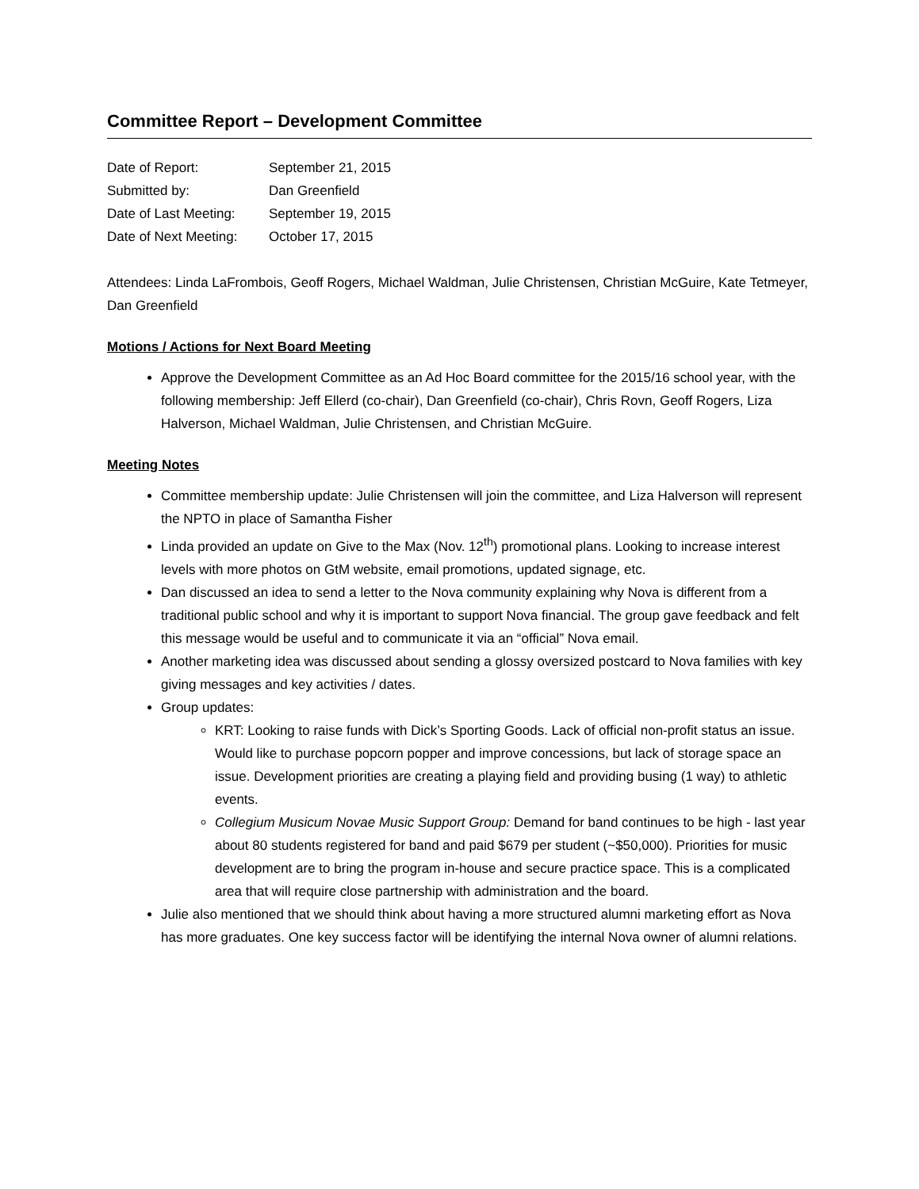Committee Report – Development Committee
Date of Report: September 21, 2015
Submitted by: Dan Greenfield
Date of Last Meeting: September 19, 2015
Date of Next Meeting: October 17, 2015
Attendees: Linda LaFrombois, Geoff Rogers, Michael Waldman, Julie Christensen, Christian McGuire, Kate Tetmeyer, Dan Greenfield
Motions / Actions for Next Board Meeting
Approve the Development Committee as an Ad Hoc Board committee for the 2015/16 school year, with the following membership: Jeff Ellerd (co-chair), Dan Greenfield (co-chair), Chris Rovn, Geoff Rogers, Liza Halverson, Michael Waldman, Julie Christensen, and Christian McGuire.
Meeting Notes
Committee membership update: Julie Christensen will join the committee, and Liza Halverson will represent the NPTO in place of Samantha Fisher
Linda provided an update on Give to the Max (Nov. 12<sup>th</sup>) promotional plans. Looking to increase interest levels with more photos on GtM website, email promotions, updated signage, etc.
Dan discussed an idea to send a letter to the Nova community explaining why Nova is different from a traditional public school and why it is important to support Nova financial. The group gave feedback and felt this message would be useful and to communicate it via an “official” Nova email.
Another marketing idea was discussed about sending a glossy oversized postcard to Nova families with key giving messages and key activities / dates.
Group updates:
KRT: Looking to raise funds with Dick’s Sporting Goods. Lack of official non-profit status an issue. Would like to purchase popcorn popper and improve concessions, but lack of storage space an issue. Development priorities are creating a playing field and providing busing (1 way) to athletic events.
Collegium Musicum Novae Music Support Group: Demand for band continues to be high - last year about 80 students registered for band and paid $679 per student (~$50,000). Priorities for music development are to bring the program in-house and secure practice space. This is a complicated area that will require close partnership with administration and the board.
Julie also mentioned that we should think about having a more structured alumni marketing effort as Nova has more graduates. One key success factor will be identifying the internal Nova owner of alumni relations.